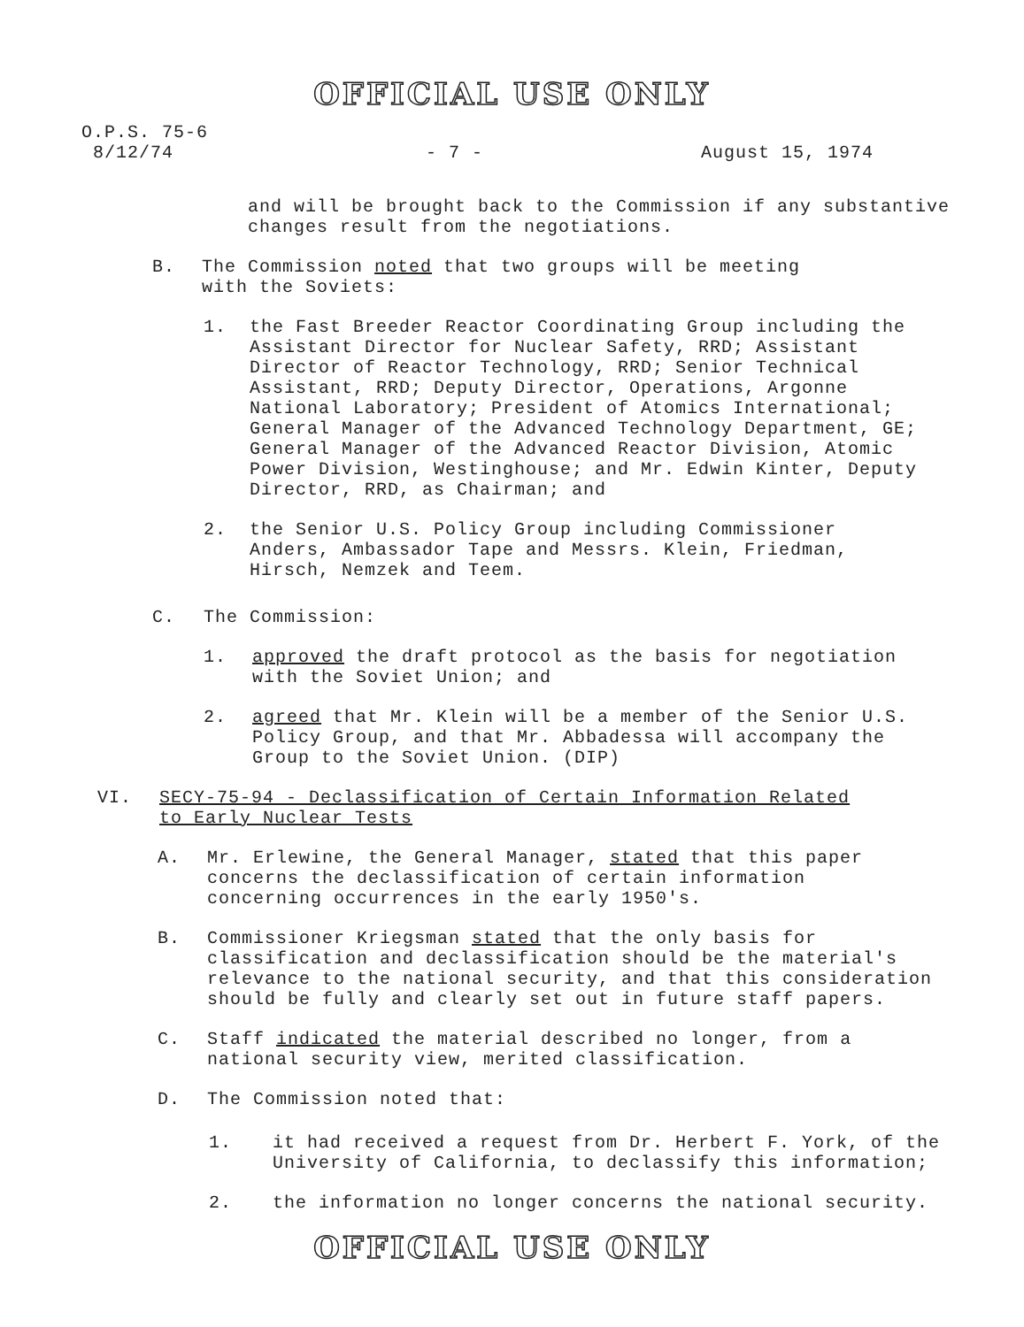OFFICIAL USE ONLY
O.P.S. 75-6
8/12/74
- 7 - August 15, 1974
and will be brought back to the Commission if any substantive changes result from the negotiations.
B. The Commission noted that two groups will be meeting with the Soviets:
1. the Fast Breeder Reactor Coordinating Group including the Assistant Director for Nuclear Safety, RRD; Assistant Director of Reactor Technology, RRD; Senior Technical Assistant, RRD; Deputy Director, Operations, Argonne National Laboratory; President of Atomics International; General Manager of the Advanced Technology Department, GE; General Manager of the Advanced Reactor Division, Atomic Power Division, Westinghouse; and Mr. Edwin Kinter, Deputy Director, RRD, as Chairman; and
2. the Senior U.S. Policy Group including Commissioner Anders, Ambassador Tape and Messrs. Klein, Friedman, Hirsch, Nemzek and Teem.
C. The Commission:
1. approved the draft protocol as the basis for negotiation with the Soviet Union; and
2. agreed that Mr. Klein will be a member of the Senior U.S. Policy Group, and that Mr. Abbadessa will accompany the Group to the Soviet Union. (DIP)
VI. SECY-75-94 - Declassification of Certain Information Related to Early Nuclear Tests
A. Mr. Erlewine, the General Manager, stated that this paper concerns the declassification of certain information concerning occurrences in the early 1950's.
B. Commissioner Kriegsman stated that the only basis for classification and declassification should be the material's relevance to the national security, and that this consideration should be fully and clearly set out in future staff papers.
C. Staff indicated the material described no longer, from a national security view, merited classification.
D. The Commission noted that:
1. it had received a request from Dr. Herbert F. York, of the University of California, to declassify this information;
2. the information no longer concerns the national security.
OFFICIAL USE ONLY